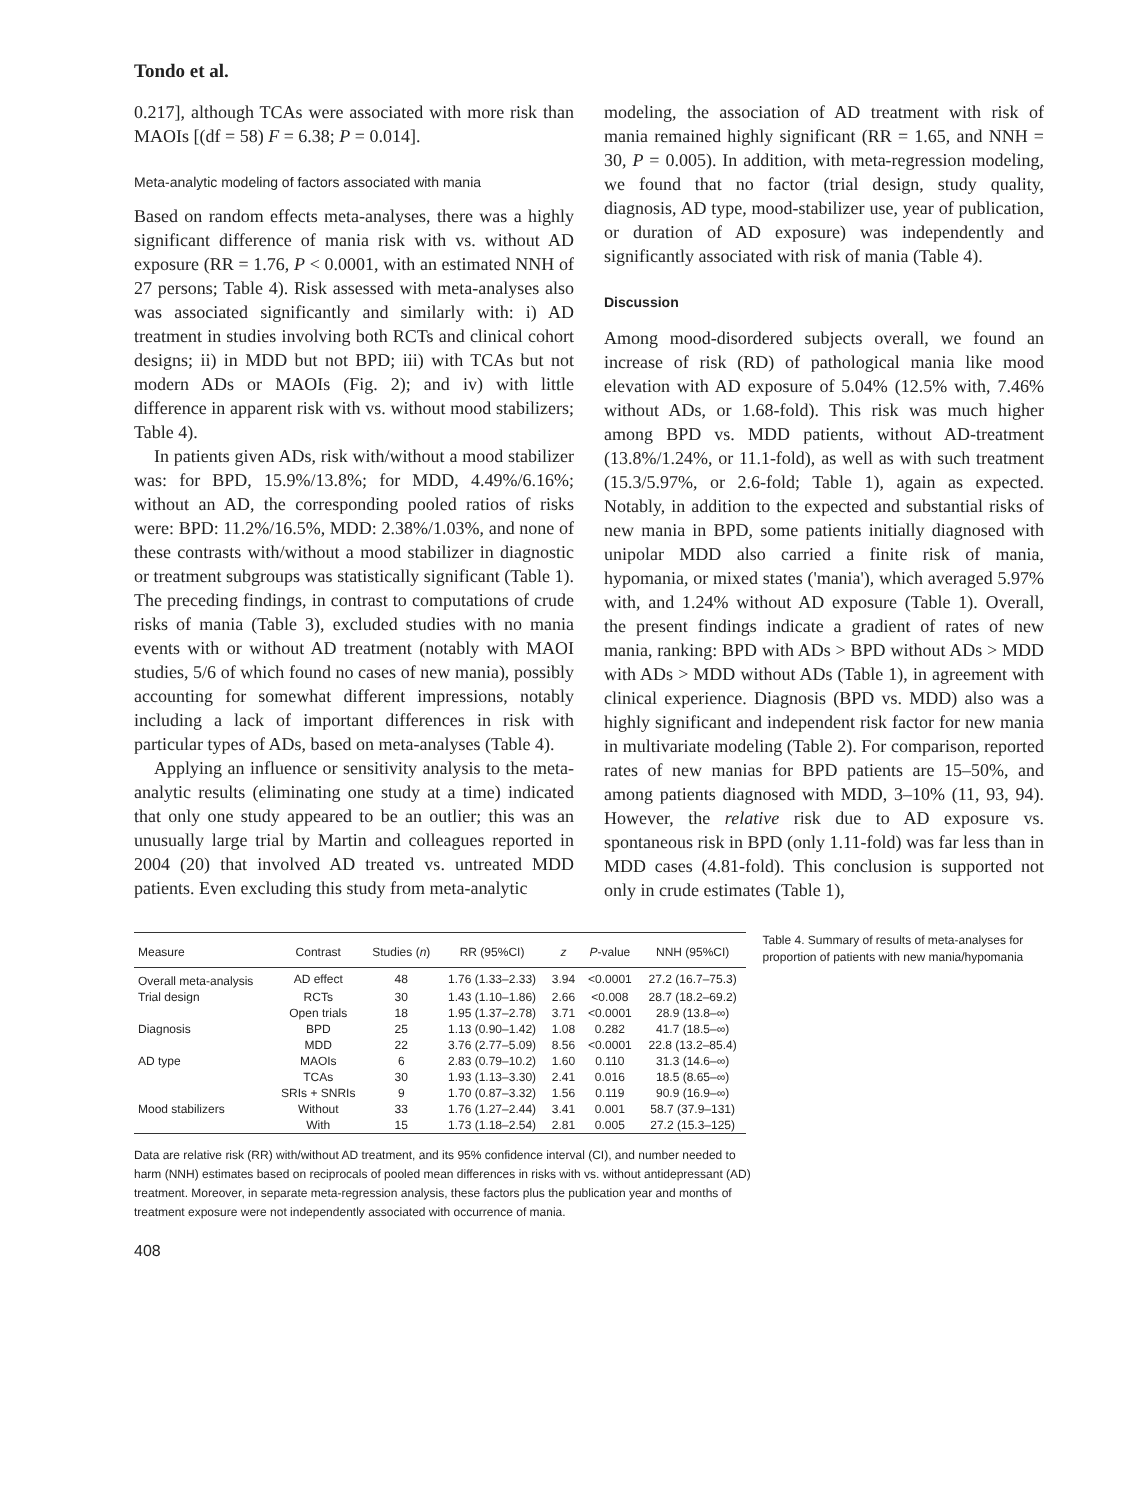Tondo et al.
0.217], although TCAs were associated with more risk than MAOIs [(df = 58) F = 6.38; P = 0.014].
Meta-analytic modeling of factors associated with mania
Based on random effects meta-analyses, there was a highly significant difference of mania risk with vs. without AD exposure (RR = 1.76, P < 0.0001, with an estimated NNH of 27 persons; Table 4). Risk assessed with meta-analyses also was associated significantly and similarly with: i) AD treatment in studies involving both RCTs and clinical cohort designs; ii) in MDD but not BPD; iii) with TCAs but not modern ADs or MAOIs (Fig. 2); and iv) with little difference in apparent risk with vs. without mood stabilizers; Table 4).
In patients given ADs, risk with/without a mood stabilizer was: for BPD, 15.9%/13.8%; for MDD, 4.49%/6.16%; without an AD, the corresponding pooled ratios of risks were: BPD: 11.2%/16.5%, MDD: 2.38%/1.03%, and none of these contrasts with/without a mood stabilizer in diagnostic or treatment subgroups was statistically significant (Table 1). The preceding findings, in contrast to computations of crude risks of mania (Table 3), excluded studies with no mania events with or without AD treatment (notably with MAOI studies, 5/6 of which found no cases of new mania), possibly accounting for somewhat different impressions, notably including a lack of important differences in risk with particular types of ADs, based on meta-analyses (Table 4).
Applying an influence or sensitivity analysis to the meta-analytic results (eliminating one study at a time) indicated that only one study appeared to be an outlier; this was an unusually large trial by Martin and colleagues reported in 2004 (20) that involved AD treated vs. untreated MDD patients. Even excluding this study from meta-analytic
modeling, the association of AD treatment with risk of mania remained highly significant (RR = 1.65, and NNH = 30, P = 0.005). In addition, with meta-regression modeling, we found that no factor (trial design, study quality, diagnosis, AD type, mood-stabilizer use, year of publication, or duration of AD exposure) was independently and significantly associated with risk of mania (Table 4).
Discussion
Among mood-disordered subjects overall, we found an increase of risk (RD) of pathological mania like mood elevation with AD exposure of 5.04% (12.5% with, 7.46% without ADs, or 1.68-fold). This risk was much higher among BPD vs. MDD patients, without AD-treatment (13.8%/1.24%, or 11.1-fold), as well as with such treatment (15.3/5.97%, or 2.6-fold; Table 1), again as expected. Notably, in addition to the expected and substantial risks of new mania in BPD, some patients initially diagnosed with unipolar MDD also carried a finite risk of mania, hypomania, or mixed states ('mania'), which averaged 5.97% with, and 1.24% without AD exposure (Table 1). Overall, the present findings indicate a gradient of rates of new mania, ranking: BPD with ADs > BPD without ADs > MDD with ADs > MDD without ADs (Table 1), in agreement with clinical experience. Diagnosis (BPD vs. MDD) also was a highly significant and independent risk factor for new mania in multivariate modeling (Table 2). For comparison, reported rates of new manias for BPD patients are 15–50%, and among patients diagnosed with MDD, 3–10% (11, 93, 94). However, the relative risk due to AD exposure vs. spontaneous risk in BPD (only 1.11-fold) was far less than in MDD cases (4.81-fold). This conclusion is supported not only in crude estimates (Table 1),
| Measure | Contrast | Studies ( n ) | RR (95%CI) | z | P -value | NNH (95%CI) |
| --- | --- | --- | --- | --- | --- | --- |
| Overall meta-analysis | AD effect | 48 | 1.76 (1.33–2.33) | 3.94 | <0.0001 | 27.2 (16.7–75.3) |
| Trial design | RCTs | 30 | 1.43 (1.10–1.86) | 2.66 | <0.008 | 28.7 (18.2–69.2) |
| | Open trials | 18 | 1.95 (1.37–2.78) | 3.71 | <0.0001 | 28.9 (13.8–∞) |
| Diagnosis | BPD | 25 | 1.13 (0.90–1.42) | 1.08 | 0.282 | 41.7 (18.5–∞) |
| | MDD | 22 | 3.76 (2.77–5.09) | 8.56 | <0.0001 | 22.8 (13.2–85.4) |
| AD type | MAOIs | 6 | 2.83 (0.79–10.2) | 1.60 | 0.110 | 31.3 (14.6–∞) |
| | TCAs | 30 | 1.93 (1.13–3.30) | 2.41 | 0.016 | 18.5 (8.65–∞) |
| | SRIs + SNRIs | 9 | 1.70 (0.87–3.32) | 1.56 | 0.119 | 90.9 (16.9–∞) |
| Mood stabilizers | Without | 33 | 1.76 (1.27–2.44) | 3.41 | 0.001 | 58.7 (37.9–131) |
| | With | 15 | 1.73 (1.18–2.54) | 2.81 | 0.005 | 27.2 (15.3–125) |
Table 4. Summary of results of meta-analyses for proportion of patients with new mania/hypomania
Data are relative risk (RR) with/without AD treatment, and its 95% confidence interval (CI), and number needed to harm (NNH) estimates based on reciprocals of pooled mean differences in risks with vs. without antidepressant (AD) treatment. Moreover, in separate meta-regression analysis, these factors plus the publication year and months of treatment exposure were not independently associated with occurrence of mania.
408